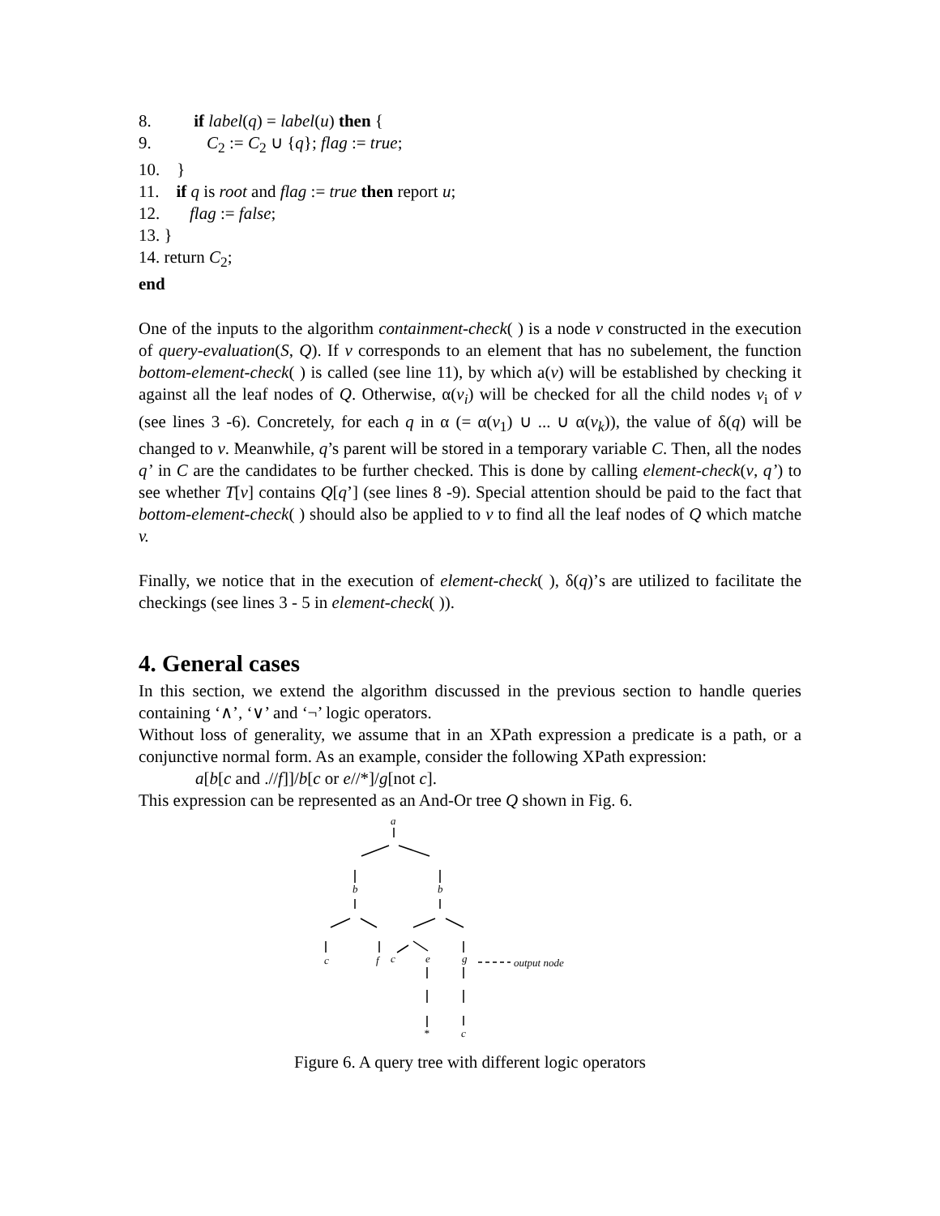8. if label(q) = label(u) then {
9. C<sub>2</sub> := C<sub>2</sub> ∪ {q}; flag := true;
10. }
11. if q is root and flag := true then report u;
12. flag := false;
13. }
14. return C<sub>2</sub>;
end
One of the inputs to the algorithm containment-check( ) is a node v constructed in the execution of query-evaluation(S, Q). If v corresponds to an element that has no subelement, the function bottom-element-check( ) is called (see line 11), by which a(v) will be established by checking it against all the leaf nodes of Q. Otherwise, α(v<sub>i</sub>) will be checked for all the child nodes v<sub>i</sub> of v (see lines 3 -6). Concretely, for each q in α (= α(v<sub>1</sub>) ∪ ... ∪ α(v<sub>k</sub>)), the value of δ(q) will be changed to v. Meanwhile, q’s parent will be stored in a temporary variable C. Then, all the nodes q’ in C are the candidates to be further checked. This is done by calling element-check(v, q’) to see whether T[v] contains Q[q’] (see lines 8 -9). Special attention should be paid to the fact that bottom-element-check( ) should also be applied to v to find all the leaf nodes of Q which matche v.
Finally, we notice that in the execution of element-check( ), δ(q)’s are utilized to facilitate the checkings (see lines 3 - 5 in element-check( )).
4. General cases
In this section, we extend the algorithm discussed in the previous section to handle queries containing ‘∧’, ‘∨’ and ‘¬’ logic operators.
Without loss of generality, we assume that in an XPath expression a predicate is a path, or a conjunctive normal form. As an example, consider the following XPath expression:
a[b[c and .//f]]/b[c or e//*]/g[not c].
This expression can be represented as an And-Or tree Q shown in Fig. 6.
a
b
b
c
f
c
e
g
*
c
output node
Figure 6. A query tree with different logic operators